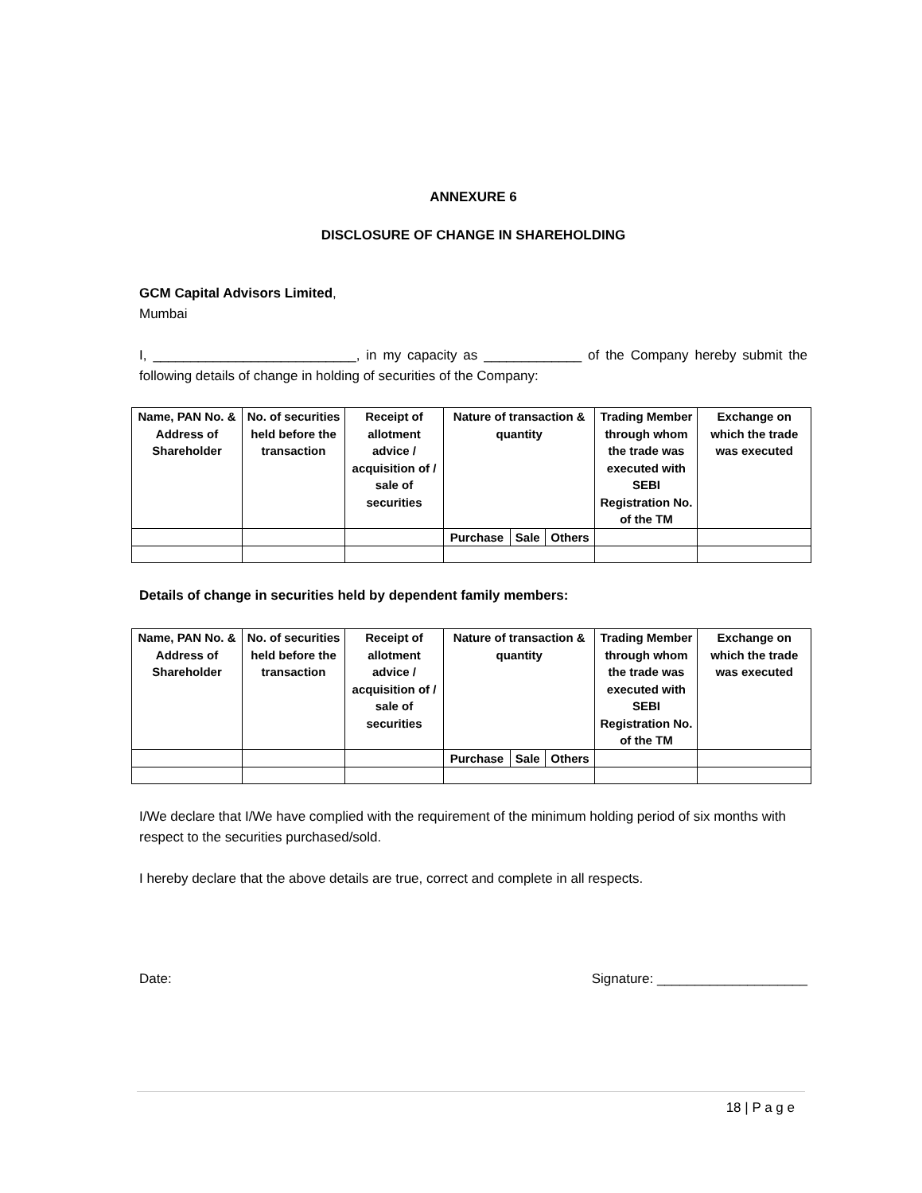ANNEXURE 6
DISCLOSURE OF CHANGE IN SHAREHOLDING
GCM Capital Advisors Limited,
Mumbai
I, ___________________________, in my capacity as _____________ of the Company hereby submit the following details of change in holding of securities of the Company:
| Name, PAN No. & Address of Shareholder | No. of securities held before the transaction | Receipt of allotment advice / acquisition of / sale of securities | Nature of transaction & quantity | | | Trading Member through whom the trade was executed with SEBI Registration No. of the TM | Exchange on which the trade was executed |
| --- | --- | --- | --- | --- | --- | --- | --- |
| | | | Purchase | Sale | Others | | |
Details of change in securities held by dependent family members:
| Name, PAN No. & Address of Shareholder | No. of securities held before the transaction | Receipt of allotment advice / acquisition of / sale of securities | Nature of transaction & quantity | | | Trading Member through whom the trade was executed with SEBI Registration No. of the TM | Exchange on which the trade was executed |
| --- | --- | --- | --- | --- | --- | --- | --- |
| | | | Purchase | Sale | Others | | |
I/We declare that I/We have complied with the requirement of the minimum holding period of six months with respect to the securities purchased/sold.
I hereby declare that the above details are true, correct and complete in all respects.
Date: Signature: ____________________
18 | P a g e